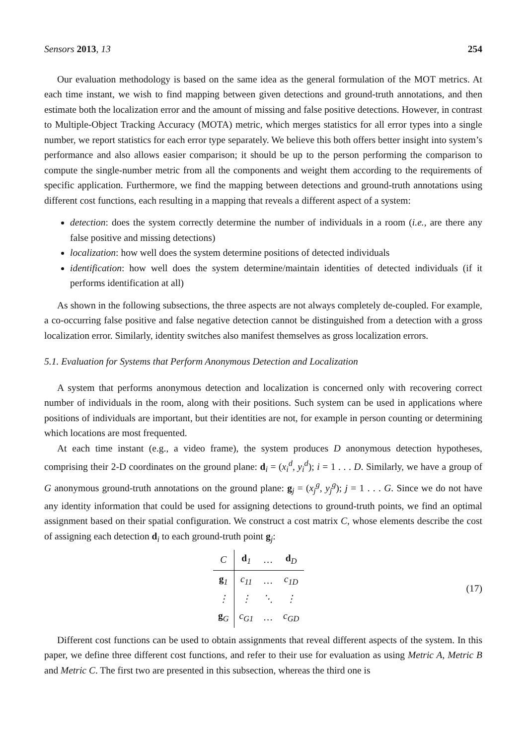Sensors 2013, 13 254
Our evaluation methodology is based on the same idea as the general formulation of the MOT metrics. At each time instant, we wish to find mapping between given detections and ground-truth annotations, and then estimate both the localization error and the amount of missing and false positive detections. However, in contrast to Multiple-Object Tracking Accuracy (MOTA) metric, which merges statistics for all error types into a single number, we report statistics for each error type separately. We believe this both offers better insight into system’s performance and also allows easier comparison; it should be up to the person performing the comparison to compute the single-number metric from all the components and weight them according to the requirements of specific application. Furthermore, we find the mapping between detections and ground-truth annotations using different cost functions, each resulting in a mapping that reveals a different aspect of a system:
detection: does the system correctly determine the number of individuals in a room (i.e., are there any false positive and missing detections)
localization: how well does the system determine positions of detected individuals
identification: how well does the system determine/maintain identities of detected individuals (if it performs identification at all)
As shown in the following subsections, the three aspects are not always completely de-coupled. For example, a co-occurring false positive and false negative detection cannot be distinguished from a detection with a gross localization error. Similarly, identity switches also manifest themselves as gross localization errors.
5.1. Evaluation for Systems that Perform Anonymous Detection and Localization
A system that performs anonymous detection and localization is concerned only with recovering correct number of individuals in the room, along with their positions. Such system can be used in applications where positions of individuals are important, but their identities are not, for example in person counting or determining which locations are most frequented.
At each time instant (e.g., a video frame), the system produces D anonymous detection hypotheses, comprising their 2-D coordinates on the ground plane: d<sub>i</sub> = (x<sub>i</sub><sup>d</sup>, y<sub>i</sub><sup>d</sup>); i = 1 . . . D. Similarly, we have a group of G anonymous ground-truth annotations on the ground plane: g<sub>j</sub> = (x<sub>j</sub><sup>g</sup>, y<sub>j</sub><sup>g</sup>); j = 1 . . . G. Since we do not have any identity information that could be used for assigning detections to ground-truth points, we find an optimal assignment based on their spatial configuration. We construct a cost matrix C, whose elements describe the cost of assigning each detection d<sub>i</sub> to each ground-truth point g<sub>j</sub>:
| C | d<sub>1</sub> | … | d<sub>D</sub> |
| --- | --- | --- | --- |
| g<sub>1</sub> | c<sub>11</sub> | … | c<sub>1D</sub> |
| ⋮ | ⋮ | ⋱ | ⋮ |
| g<sub>G</sub> | c<sub>G1</sub> | … | c<sub>GD</sub> |
(17)
Different cost functions can be used to obtain assignments that reveal different aspects of the system. In this paper, we define three different cost functions, and refer to their use for evaluation as using Metric A, Metric B and Metric C. The first two are presented in this subsection, whereas the third one is